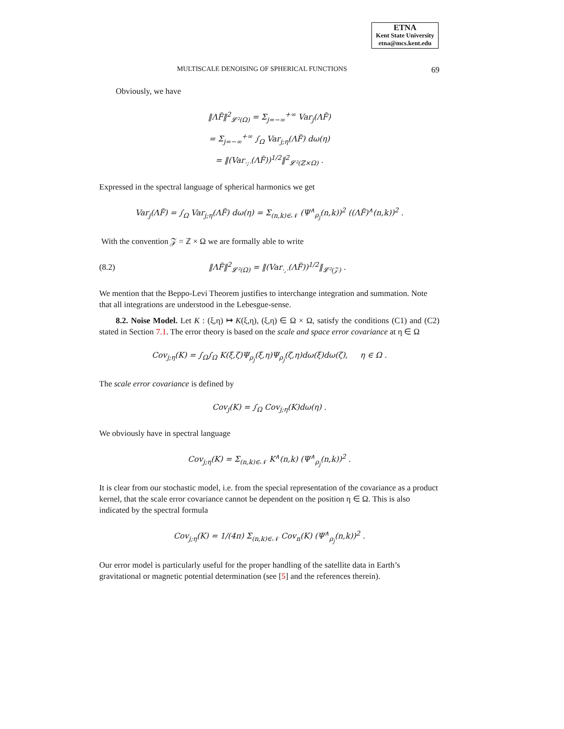ETNA
Kent State University
etna@mcs.kent.edu
MULTISCALE DENOISING OF SPHERICAL FUNCTIONS 69
Obviously, we have
‖ΛF̃‖<sup>2</sup><sub>𝓛²(Ω)</sub> = Σ<sub>j=−∞</sub><sup>+∞</sup> Var<sub>j</sub>(ΛF̃)
= Σ<sub>j=−∞</sub><sup>+∞</sup> ∫<sub>Ω</sub> Var<sub>j;η</sub>(ΛF̃) dω(η)
= ‖(Var<sub>·;·</sub>(ΛF̃))<sup>1/2</sup>‖<sup>2</sup><sub>𝓛²(ℤ×Ω)</sub> .
Expressed in the spectral language of spherical harmonics we get
Var<sub>j</sub>(ΛF̃) = ∫<sub>Ω</sub> Var<sub>j;η</sub>(ΛF̃) dω(η) = Σ<sub>(n,k)∈𝒩</sub> (Ψ<sup>∧</sup><sub>ρ<sub>j</sub></sub>(n,k))<sup>2</sup> ((ΛF̃)<sup>∧</sup>(n,k))<sup>2</sup> .
With the convention 𝒵 = ℤ × Ω we are formally able to write
(8.2)
‖ΛF̃‖<sup>2</sup><sub>𝓛²(Ω)</sub> = ‖(Var<sub>·,·</sub>(ΛF̃))<sup>1/2</sup>‖<sub>𝓛²(𝒵)</sub> .
We mention that the Beppo-Levi Theorem justifies to interchange integration and summation. Note that all integrations are understood in the Lebesgue-sense.
8.2. Noise Model. Let K : (ξ,η) ↦ K(ξ,η), (ξ,η) ∈ Ω × Ω, satisfy the conditions (C1) and (C2) stated in Section 7.1. The error theory is based on the scale and space error covariance at η ∈ Ω
Cov<sub>j;η</sub>(K) = ∫<sub>Ω</sub>∫<sub>Ω</sub> K(ξ,ζ)Ψ<sub>ρ<sub>j</sub></sub>(ξ,η)Ψ<sub>ρ<sub>j</sub></sub>(ζ,η)dω(ξ)dω(ζ), η ∈ Ω .
The scale error covariance is defined by
Cov<sub>j</sub>(K) = ∫<sub>Ω</sub> Cov<sub>j;η</sub>(K)dω(η) .
We obviously have in spectral language
Cov<sub>j;η</sub>(K) = Σ<sub>(n,k)∈𝒩</sub> K<sup>∧</sup>(n,k) (Ψ<sup>∧</sup><sub>ρ<sub>j</sub></sub>(n,k))<sup>2</sup> .
It is clear from our stochastic model, i.e. from the special representation of the covariance as a product kernel, that the scale error covariance cannot be dependent on the position η ∈ Ω. This is also indicated by the spectral formula
Cov<sub>j;η</sub>(K) = 1/(4π) Σ<sub>(n,k)∈𝒩</sub> Cov<sub>n</sub>(K) (Ψ<sup>∧</sup><sub>ρ<sub>j</sub></sub>(n,k))<sup>2</sup> .
Our error model is particularly useful for the proper handling of the satellite data in Earth’s gravitational or magnetic potential determination (see [5] and the references therein).